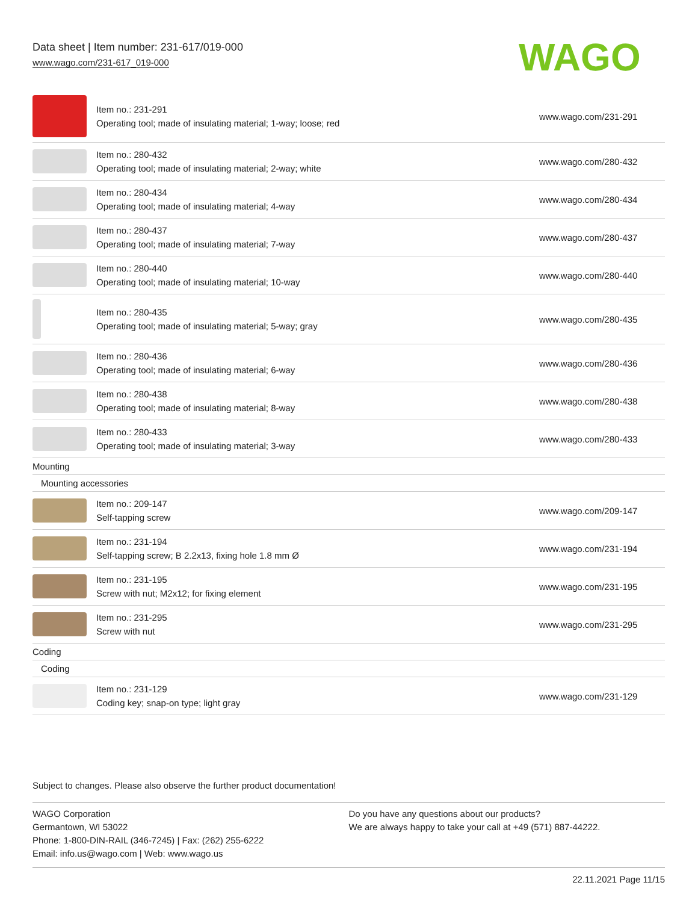Data sheet | Item number: 231-617/019-000
www.wago.com/231-617_019-000
WAGO
| | Item no.: 231-291 Operating tool; made of insulating material; 1-way; loose; red | www.wago.com/231-291 |
| | Item no.: 280-432 Operating tool; made of insulating material; 2-way; white | www.wago.com/280-432 |
| | Item no.: 280-434 Operating tool; made of insulating material; 4-way | www.wago.com/280-434 |
| | Item no.: 280-437 Operating tool; made of insulating material; 7-way | www.wago.com/280-437 |
| | Item no.: 280-440 Operating tool; made of insulating material; 10-way | www.wago.com/280-440 |
| | Item no.: 280-435 Operating tool; made of insulating material; 5-way; gray | www.wago.com/280-435 |
| | Item no.: 280-436 Operating tool; made of insulating material; 6-way | www.wago.com/280-436 |
| | Item no.: 280-438 Operating tool; made of insulating material; 8-way | www.wago.com/280-438 |
| | Item no.: 280-433 Operating tool; made of insulating material; 3-way | www.wago.com/280-433 |
| Mounting | | |
| Mounting accessories | | |
| | Item no.: 209-147 Self-tapping screw | www.wago.com/209-147 |
| | Item no.: 231-194 Self-tapping screw; B 2.2x13, fixing hole 1.8 mm Ø | www.wago.com/231-194 |
| | Item no.: 231-195 Screw with nut; M2x12; for fixing element | www.wago.com/231-195 |
| | Item no.: 231-295 Screw with nut | www.wago.com/231-295 |
| Coding | | |
| Coding | | |
| | Item no.: 231-129 Coding key; snap-on type; light gray | www.wago.com/231-129 |
Subject to changes. Please also observe the further product documentation!
WAGO Corporation
Germantown, WI 53022
Phone: 1-800-DIN-RAIL (346-7245) | Fax: (262) 255-6222
Email: info.us@wago.com | Web: www.wago.us
Do you have any questions about our products?
We are always happy to take your call at +49 (571) 887-44222.
22.11.2021 Page 11/15